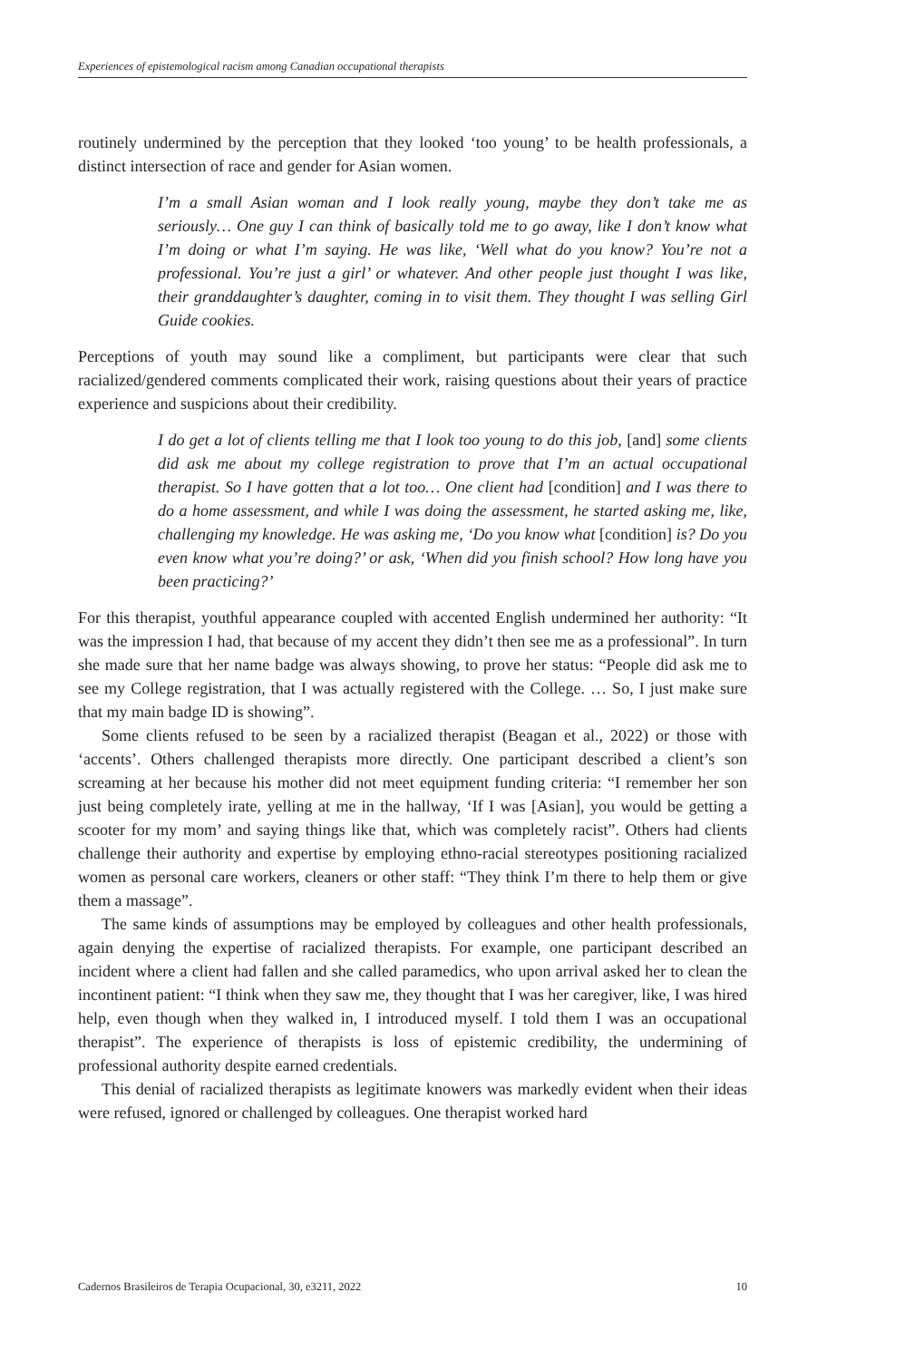Experiences of epistemological racism among Canadian occupational therapists
routinely undermined by the perception that they looked ‘too young’ to be health professionals, a distinct intersection of race and gender for Asian women.
I’m a small Asian woman and I look really young, maybe they don’t take me as seriously… One guy I can think of basically told me to go away, like I don’t know what I’m doing or what I’m saying. He was like, ‘Well what do you know? You’re not a professional. You’re just a girl’ or whatever. And other people just thought I was like, their granddaughter’s daughter, coming in to visit them. They thought I was selling Girl Guide cookies.
Perceptions of youth may sound like a compliment, but participants were clear that such racialized/gendered comments complicated their work, raising questions about their years of practice experience and suspicions about their credibility.
I do get a lot of clients telling me that I look too young to do this job, [and] some clients did ask me about my college registration to prove that I’m an actual occupational therapist. So I have gotten that a lot too… One client had [condition] and I was there to do a home assessment, and while I was doing the assessment, he started asking me, like, challenging my knowledge. He was asking me, ‘Do you know what [condition] is? Do you even know what you’re doing?’ or ask, ‘When did you finish school? How long have you been practicing?’
For this therapist, youthful appearance coupled with accented English undermined her authority: “It was the impression I had, that because of my accent they didn’t then see me as a professional”. In turn she made sure that her name badge was always showing, to prove her status: “People did ask me to see my College registration, that I was actually registered with the College. … So, I just make sure that my main badge ID is showing”.
Some clients refused to be seen by a racialized therapist (Beagan et al., 2022) or those with ‘accents’. Others challenged therapists more directly. One participant described a client’s son screaming at her because his mother did not meet equipment funding criteria: “I remember her son just being completely irate, yelling at me in the hallway, ‘If I was [Asian], you would be getting a scooter for my mom’ and saying things like that, which was completely racist”. Others had clients challenge their authority and expertise by employing ethno-racial stereotypes positioning racialized women as personal care workers, cleaners or other staff: “They think I’m there to help them or give them a massage”.
The same kinds of assumptions may be employed by colleagues and other health professionals, again denying the expertise of racialized therapists. For example, one participant described an incident where a client had fallen and she called paramedics, who upon arrival asked her to clean the incontinent patient: “I think when they saw me, they thought that I was her caregiver, like, I was hired help, even though when they walked in, I introduced myself. I told them I was an occupational therapist”. The experience of therapists is loss of epistemic credibility, the undermining of professional authority despite earned credentials.
This denial of racialized therapists as legitimate knowers was markedly evident when their ideas were refused, ignored or challenged by colleagues. One therapist worked hard
Cadernos Brasileiros de Terapia Ocupacional, 30, e3211, 2022 10